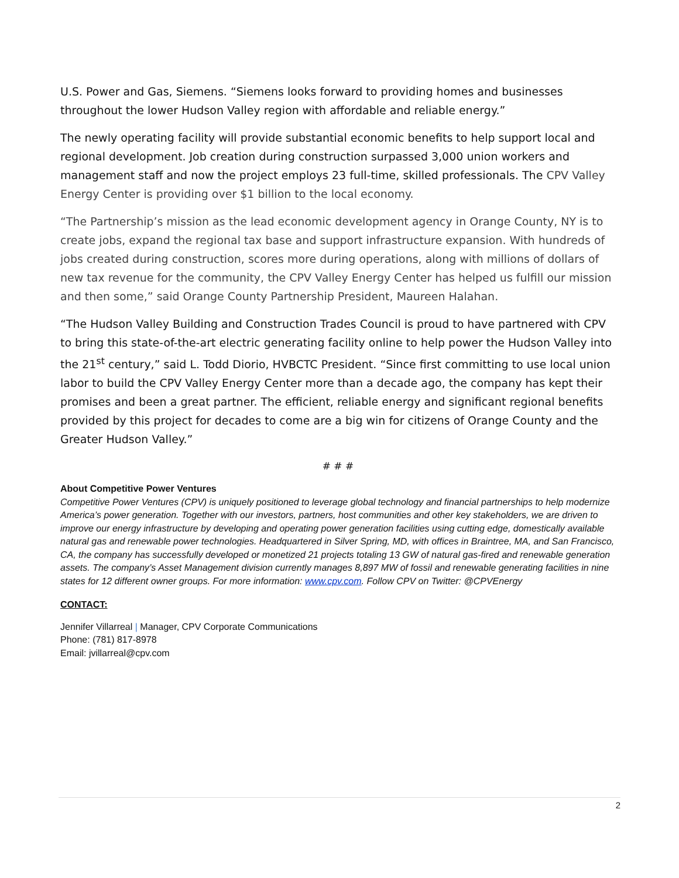U.S. Power and Gas, Siemens. “Siemens looks forward to providing homes and businesses throughout the lower Hudson Valley region with affordable and reliable energy.”
The newly operating facility will provide substantial economic benefits to help support local and regional development. Job creation during construction surpassed 3,000 union workers and management staff and now the project employs 23 full-time, skilled professionals. The CPV Valley Energy Center is providing over $1 billion to the local economy.
“The Partnership’s mission as the lead economic development agency in Orange County, NY is to create jobs, expand the regional tax base and support infrastructure expansion. With hundreds of jobs created during construction, scores more during operations, along with millions of dollars of new tax revenue for the community, the CPV Valley Energy Center has helped us fulfill our mission and then some,” said Orange County Partnership President, Maureen Halahan.
“The Hudson Valley Building and Construction Trades Council is proud to have partnered with CPV to bring this state-of-the-art electric generating facility online to help power the Hudson Valley into the 21<sup>st</sup> century,” said L. Todd Diorio, HVBCTC President. “Since first committing to use local union labor to build the CPV Valley Energy Center more than a decade ago, the company has kept their promises and been a great partner. The efficient, reliable energy and significant regional benefits provided by this project for decades to come are a big win for citizens of Orange County and the Greater Hudson Valley.”
# # #
About Competitive Power Ventures
Competitive Power Ventures (CPV) is uniquely positioned to leverage global technology and financial partnerships to help modernize America’s power generation. Together with our investors, partners, host communities and other key stakeholders, we are driven to improve our energy infrastructure by developing and operating power generation facilities using cutting edge, domestically available natural gas and renewable power technologies. Headquartered in Silver Spring, MD, with offices in Braintree, MA, and San Francisco, CA, the company has successfully developed or monetized 21 projects totaling 13 GW of natural gas-fired and renewable generation assets. The company’s Asset Management division currently manages 8,897 MW of fossil and renewable generating facilities in nine states for 12 different owner groups. For more information: www.cpv.com. Follow CPV on Twitter: @CPVEnergy
CONTACT:
Jennifer Villarreal | Manager, CPV Corporate Communications
Phone: (781) 817-8978
Email: jvillarreal@cpv.com
2